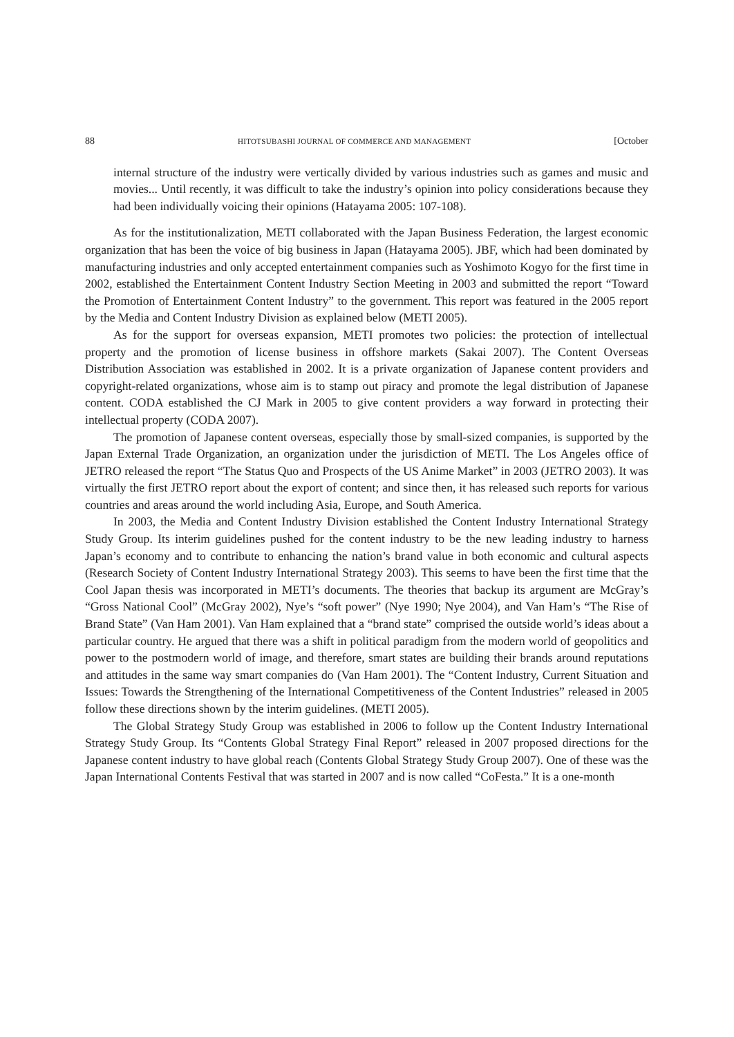88 HITOTSUBASHI JOURNAL OF COMMERCE AND MANAGEMENT [October
internal structure of the industry were vertically divided by various industries such as games and music and movies... Until recently, it was difficult to take the industry’s opinion into policy considerations because they had been individually voicing their opinions (Hatayama 2005: 107-108).
As for the institutionalization, METI collaborated with the Japan Business Federation, the largest economic organization that has been the voice of big business in Japan (Hatayama 2005). JBF, which had been dominated by manufacturing industries and only accepted entertainment companies such as Yoshimoto Kogyo for the first time in 2002, established the Entertainment Content Industry Section Meeting in 2003 and submitted the report “Toward the Promotion of Entertainment Content Industry” to the government. This report was featured in the 2005 report by the Media and Content Industry Division as explained below (METI 2005).
As for the support for overseas expansion, METI promotes two policies: the protection of intellectual property and the promotion of license business in offshore markets (Sakai 2007). The Content Overseas Distribution Association was established in 2002. It is a private organization of Japanese content providers and copyright-related organizations, whose aim is to stamp out piracy and promote the legal distribution of Japanese content. CODA established the CJ Mark in 2005 to give content providers a way forward in protecting their intellectual property (CODA 2007).
The promotion of Japanese content overseas, especially those by small-sized companies, is supported by the Japan External Trade Organization, an organization under the jurisdiction of METI. The Los Angeles office of JETRO released the report “The Status Quo and Prospects of the US Anime Market” in 2003 (JETRO 2003). It was virtually the first JETRO report about the export of content; and since then, it has released such reports for various countries and areas around the world including Asia, Europe, and South America.
In 2003, the Media and Content Industry Division established the Content Industry International Strategy Study Group. Its interim guidelines pushed for the content industry to be the new leading industry to harness Japan’s economy and to contribute to enhancing the nation’s brand value in both economic and cultural aspects (Research Society of Content Industry International Strategy 2003). This seems to have been the first time that the Cool Japan thesis was incorporated in METI’s documents. The theories that backup its argument are McGray’s “Gross National Cool” (McGray 2002), Nye’s “soft power” (Nye 1990; Nye 2004), and Van Ham’s “The Rise of Brand State” (Van Ham 2001). Van Ham explained that a “brand state” comprised the outside world’s ideas about a particular country. He argued that there was a shift in political paradigm from the modern world of geopolitics and power to the postmodern world of image, and therefore, smart states are building their brands around reputations and attitudes in the same way smart companies do (Van Ham 2001). The “Content Industry, Current Situation and Issues: Towards the Strengthening of the International Competitiveness of the Content Industries” released in 2005 follow these directions shown by the interim guidelines. (METI 2005).
The Global Strategy Study Group was established in 2006 to follow up the Content Industry International Strategy Study Group. Its “Contents Global Strategy Final Report” released in 2007 proposed directions for the Japanese content industry to have global reach (Contents Global Strategy Study Group 2007). One of these was the Japan International Contents Festival that was started in 2007 and is now called “CoFesta.” It is a one-month